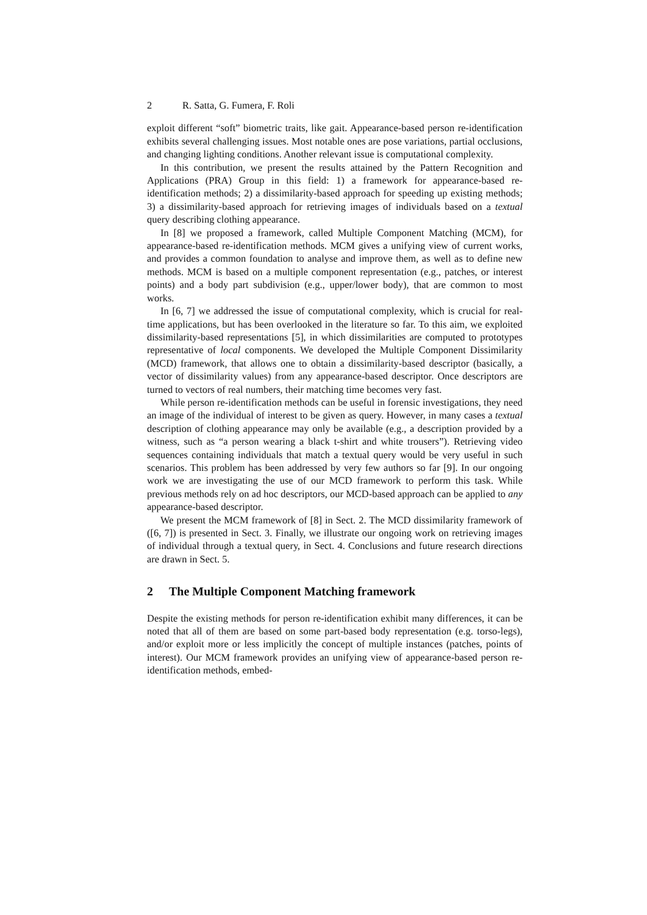2 R. Satta, G. Fumera, F. Roli
exploit different “soft” biometric traits, like gait. Appearance-based person re-identification exhibits several challenging issues. Most notable ones are pose variations, partial occlusions, and changing lighting conditions. Another relevant issue is computational complexity.
In this contribution, we present the results attained by the Pattern Recognition and Applications (PRA) Group in this field: 1) a framework for appearance-based re-identification methods; 2) a dissimilarity-based approach for speeding up existing methods; 3) a dissimilarity-based approach for retrieving images of individuals based on a textual query describing clothing appearance.
In [8] we proposed a framework, called Multiple Component Matching (MCM), for appearance-based re-identification methods. MCM gives a unifying view of current works, and provides a common foundation to analyse and improve them, as well as to define new methods. MCM is based on a multiple component representation (e.g., patches, or interest points) and a body part subdivision (e.g., upper/lower body), that are common to most works.
In [6, 7] we addressed the issue of computational complexity, which is crucial for real-time applications, but has been overlooked in the literature so far. To this aim, we exploited dissimilarity-based representations [5], in which dissimilarities are computed to prototypes representative of local components. We developed the Multiple Component Dissimilarity (MCD) framework, that allows one to obtain a dissimilarity-based descriptor (basically, a vector of dissimilarity values) from any appearance-based descriptor. Once descriptors are turned to vectors of real numbers, their matching time becomes very fast.
While person re-identification methods can be useful in forensic investigations, they need an image of the individual of interest to be given as query. However, in many cases a textual description of clothing appearance may only be available (e.g., a description provided by a witness, such as “a person wearing a black t-shirt and white trousers”). Retrieving video sequences containing individuals that match a textual query would be very useful in such scenarios. This problem has been addressed by very few authors so far [9]. In our ongoing work we are investigating the use of our MCD framework to perform this task. While previous methods rely on ad hoc descriptors, our MCD-based approach can be applied to any appearance-based descriptor.
We present the MCM framework of [8] in Sect. 2. The MCD dissimilarity framework of ([6, 7]) is presented in Sect. 3. Finally, we illustrate our ongoing work on retrieving images of individual through a textual query, in Sect. 4. Conclusions and future research directions are drawn in Sect. 5.
2 The Multiple Component Matching framework
Despite the existing methods for person re-identification exhibit many differences, it can be noted that all of them are based on some part-based body representation (e.g. torso-legs), and/or exploit more or less implicitly the concept of multiple instances (patches, points of interest). Our MCM framework provides an unifying view of appearance-based person re-identification methods, embed-